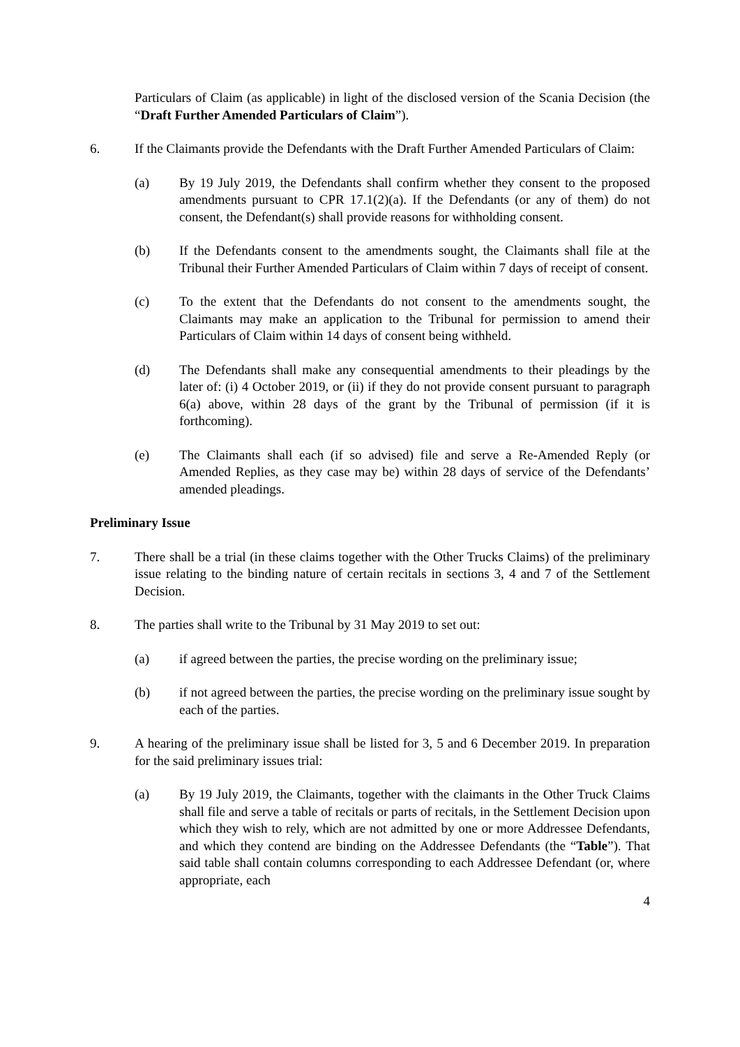Particulars of Claim (as applicable) in light of the disclosed version of the Scania Decision (the “Draft Further Amended Particulars of Claim”).
6. If the Claimants provide the Defendants with the Draft Further Amended Particulars of Claim:
(a) By 19 July 2019, the Defendants shall confirm whether they consent to the proposed amendments pursuant to CPR 17.1(2)(a). If the Defendants (or any of them) do not consent, the Defendant(s) shall provide reasons for withholding consent.
(b) If the Defendants consent to the amendments sought, the Claimants shall file at the Tribunal their Further Amended Particulars of Claim within 7 days of receipt of consent.
(c) To the extent that the Defendants do not consent to the amendments sought, the Claimants may make an application to the Tribunal for permission to amend their Particulars of Claim within 14 days of consent being withheld.
(d) The Defendants shall make any consequential amendments to their pleadings by the later of: (i) 4 October 2019, or (ii) if they do not provide consent pursuant to paragraph 6(a) above, within 28 days of the grant by the Tribunal of permission (if it is forthcoming).
(e) The Claimants shall each (if so advised) file and serve a Re-Amended Reply (or Amended Replies, as they case may be) within 28 days of service of the Defendants’ amended pleadings.
Preliminary Issue
7. There shall be a trial (in these claims together with the Other Trucks Claims) of the preliminary issue relating to the binding nature of certain recitals in sections 3, 4 and 7 of the Settlement Decision.
8. The parties shall write to the Tribunal by 31 May 2019 to set out:
(a) if agreed between the parties, the precise wording on the preliminary issue;
(b) if not agreed between the parties, the precise wording on the preliminary issue sought by each of the parties.
9. A hearing of the preliminary issue shall be listed for 3, 5 and 6 December 2019. In preparation for the said preliminary issues trial:
(a) By 19 July 2019, the Claimants, together with the claimants in the Other Truck Claims shall file and serve a table of recitals or parts of recitals, in the Settlement Decision upon which they wish to rely, which are not admitted by one or more Addressee Defendants, and which they contend are binding on the Addressee Defendants (the “Table”). That said table shall contain columns corresponding to each Addressee Defendant (or, where appropriate, each
4